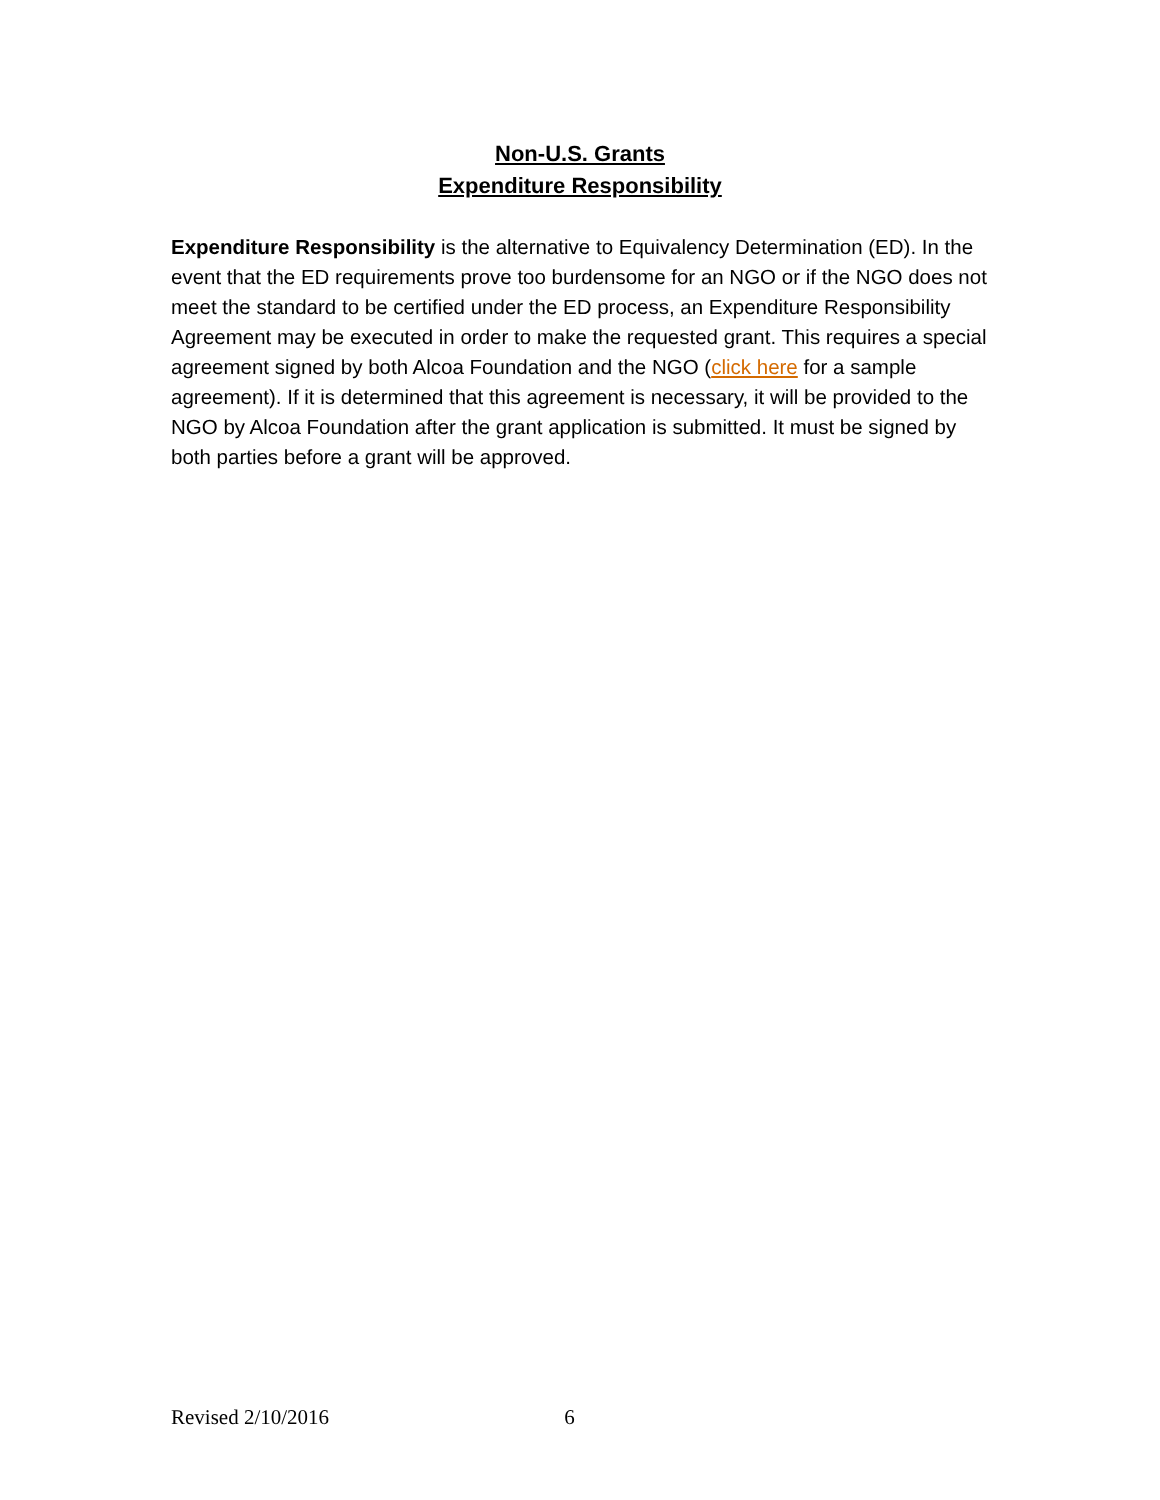Non-U.S. Grants
Expenditure Responsibility
Expenditure Responsibility is the alternative to Equivalency Determination (ED). In the event that the ED requirements prove too burdensome for an NGO or if the NGO does not meet the standard to be certified under the ED process, an Expenditure Responsibility Agreement may be executed in order to make the requested grant. This requires a special agreement signed by both Alcoa Foundation and the NGO (click here for a sample agreement). If it is determined that this agreement is necessary, it will be provided to the NGO by Alcoa Foundation after the grant application is submitted. It must be signed by both parties before a grant will be approved.
Revised 2/10/2016 6